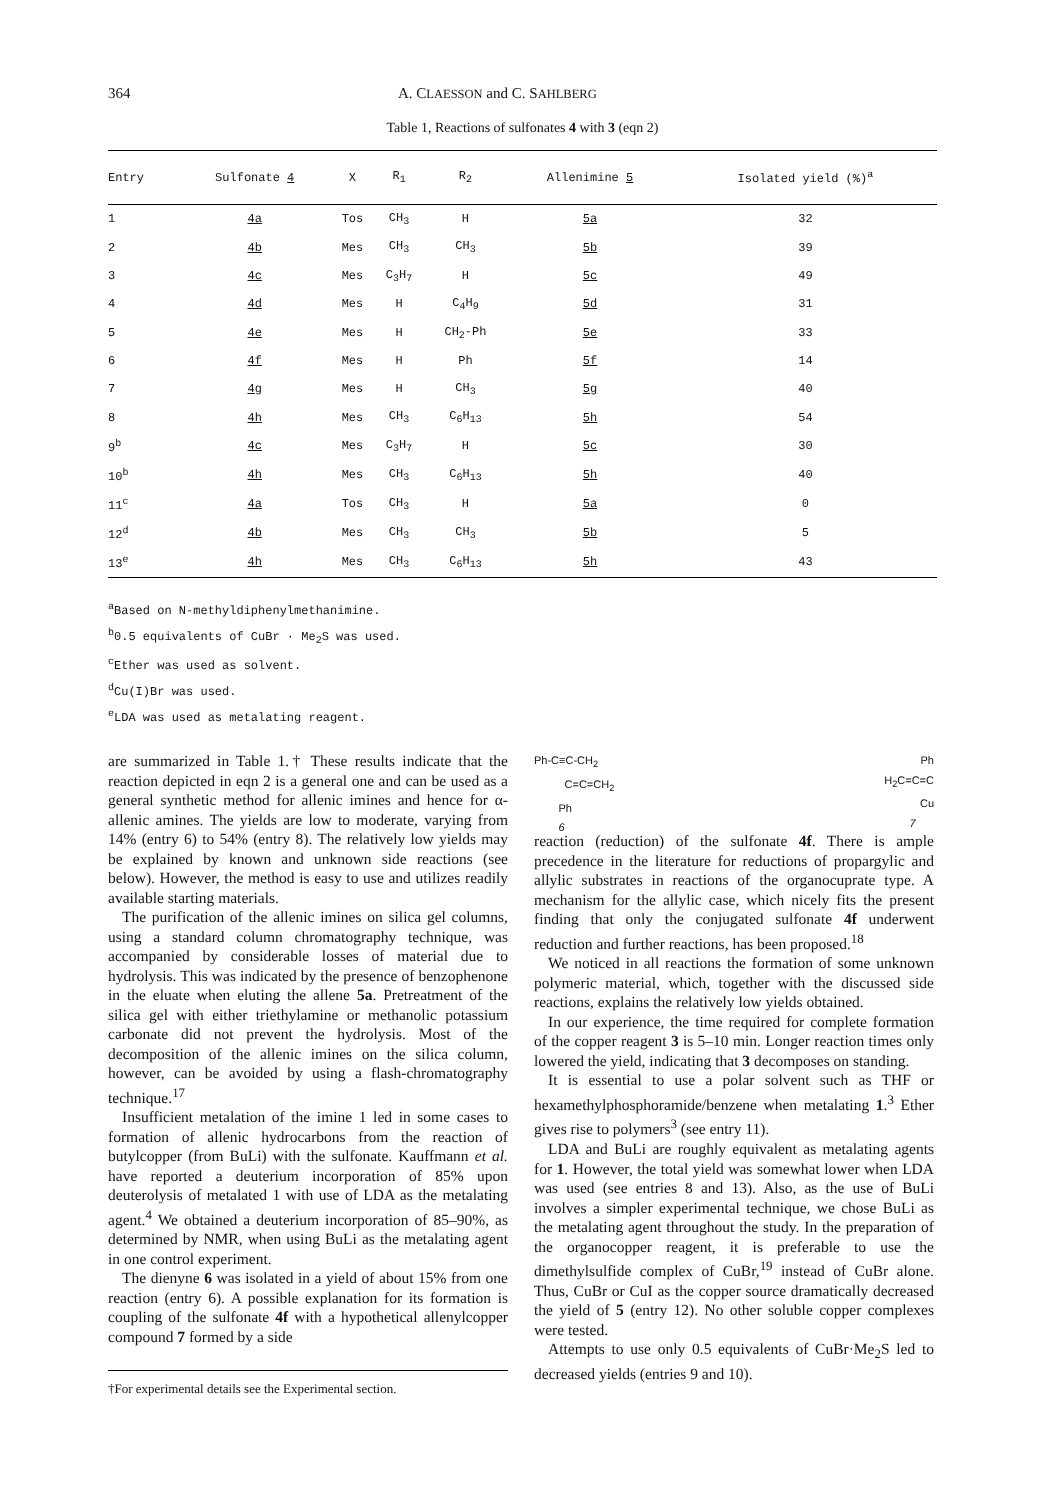364 A. CLAESSON and C. SAHLBERG
Table 1, Reactions of sulfonates 4 with 3 (eqn 2)
| Entry | Sulfonate 4 | X | R<sub>1</sub> | R<sub>2</sub> | Allenimine 5 | Isolated yield (%)<sup>a</sup> |
| --- | --- | --- | --- | --- | --- | --- |
| 1 | 4a | Tos | CH<sub>3</sub> | H | 5a | 32 |
| 2 | 4b | Mes | CH<sub>3</sub> | CH<sub>3</sub> | 5b | 39 |
| 3 | 4c | Mes | C<sub>3</sub>H<sub>7</sub> | H | 5c | 49 |
| 4 | 4d | Mes | H | C<sub>4</sub>H<sub>9</sub> | 5d | 31 |
| 5 | 4e | Mes | H | CH<sub>2</sub>-Ph | 5e | 33 |
| 6 | 4f | Mes | H | Ph | 5f | 14 |
| 7 | 4g | Mes | H | CH<sub>3</sub> | 5g | 40 |
| 8 | 4h | Mes | CH<sub>3</sub> | C<sub>6</sub>H<sub>13</sub> | 5h | 54 |
| 9<sup>b</sup> | 4c | Mes | C<sub>3</sub>H<sub>7</sub> | H | 5c | 30 |
| 10<sup>b</sup> | 4h | Mes | CH<sub>3</sub> | C<sub>6</sub>H<sub>13</sub> | 5h | 40 |
| 11<sup>c</sup> | 4a | Tos | CH<sub>3</sub> | H | 5a | 0 |
| 12<sup>d</sup> | 4b | Mes | CH<sub>3</sub> | CH<sub>3</sub> | 5b | 5 |
| 13<sup>e</sup> | 4h | Mes | CH<sub>3</sub> | C<sub>6</sub>H<sub>13</sub> | 5h | 43 |
<sup>a</sup> Based on N-methyldiphenylmethanimine.
<sup>b</sup> 0.5 equivalents of CuBr · Me<sub>2</sub>S was used.
<sup>c</sup> Ether was used as solvent.
<sup>d</sup> Cu(I)Br was used.
<sup>e</sup> LDA was used as metalating reagent.
are summarized in Table 1.† These results indicate that the reaction depicted in eqn 2 is a general one and can be used as a general synthetic method for allenic imines and hence for α-allenic amines. The yields are low to moderate, varying from 14% (entry 6) to 54% (entry 8). The relatively low yields may be explained by known and unknown side reactions (see below). However, the method is easy to use and utilizes readily available starting materials.
The purification of the allenic imines on silica gel columns, using a standard column chromatography technique, was accompanied by considerable losses of material due to hydrolysis. This was indicated by the presence of benzophenone in the eluate when eluting the allene 5a. Pretreatment of the silica gel with either triethylamine or methanolic potassium carbonate did not prevent the hydrolysis. Most of the decomposition of the allenic imines on the silica column, however, can be avoided by using a flash-chromatography technique.<sup>17</sup>
Insufficient metalation of the imine 1 led in some cases to formation of allenic hydrocarbons from the reaction of butylcopper (from BuLi) with the sulfonate. Kauffmann et al. have reported a deuterium incorporation of 85% upon deuterolysis of metalated 1 with use of LDA as the metalating agent.<sup>4</sup> We obtained a deuterium incorporation of 85–90%, as determined by NMR, when using BuLi as the metalating agent in one control experiment.
The dienyne 6 was isolated in a yield of about 15% from one reaction (entry 6). A possible explanation for its formation is coupling of the sulfonate 4f with a hypothetical allenylcopper compound 7 formed by a side
†For experimental details see the Experimental section.
Ph-C≡C-CH<sub>2</sub>
C=C=CH<sub>2</sub>
Ph
6
Ph
H<sub>2</sub>C=C=C
Cu
7
reaction (reduction) of the sulfonate 4f. There is ample precedence in the literature for reductions of propargylic and allylic substrates in reactions of the organocuprate type. A mechanism for the allylic case, which nicely fits the present finding that only the conjugated sulfonate 4f underwent reduction and further reactions, has been proposed.<sup>18</sup>
We noticed in all reactions the formation of some unknown polymeric material, which, together with the discussed side reactions, explains the relatively low yields obtained.
In our experience, the time required for complete formation of the copper reagent 3 is 5–10 min. Longer reaction times only lowered the yield, indicating that 3 decomposes on standing.
It is essential to use a polar solvent such as THF or hexamethylphosphoramide/benzene when metalating 1.<sup>3</sup> Ether gives rise to polymers<sup>3</sup> (see entry 11).
LDA and BuLi are roughly equivalent as metalating agents for 1. However, the total yield was somewhat lower when LDA was used (see entries 8 and 13). Also, as the use of BuLi involves a simpler experimental technique, we chose BuLi as the metalating agent throughout the study. In the preparation of the organocopper reagent, it is preferable to use the dimethylsulfide complex of CuBr,<sup>19</sup> instead of CuBr alone. Thus, CuBr or CuI as the copper source dramatically decreased the yield of 5 (entry 12). No other soluble copper complexes were tested.
Attempts to use only 0.5 equivalents of CuBr·Me<sub>2</sub>S led to decreased yields (entries 9 and 10).